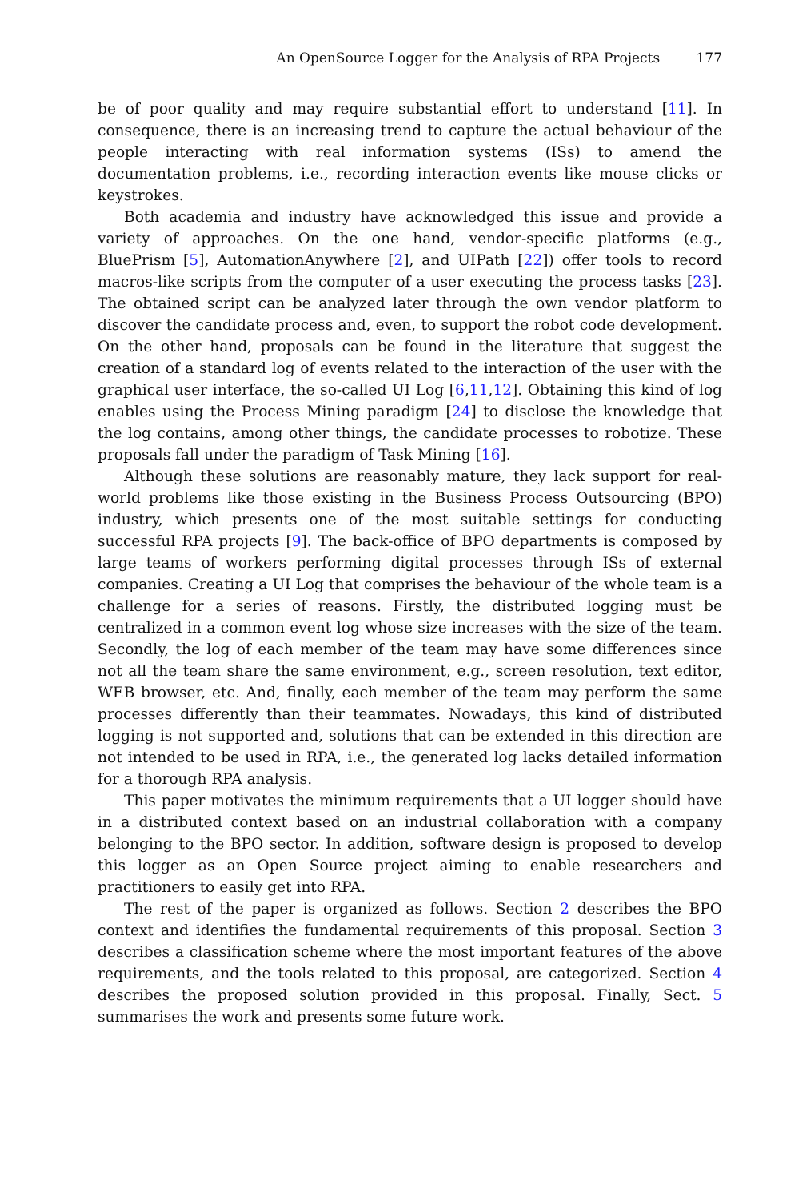An OpenSource Logger for the Analysis of RPA Projects 177
be of poor quality and may require substantial effort to understand [11]. In consequence, there is an increasing trend to capture the actual behaviour of the people interacting with real information systems (ISs) to amend the documentation problems, i.e., recording interaction events like mouse clicks or keystrokes.
Both academia and industry have acknowledged this issue and provide a variety of approaches. On the one hand, vendor-specific platforms (e.g., BluePrism [5], AutomationAnywhere [2], and UIPath [22]) offer tools to record macros-like scripts from the computer of a user executing the process tasks [23]. The obtained script can be analyzed later through the own vendor platform to discover the candidate process and, even, to support the robot code development. On the other hand, proposals can be found in the literature that suggest the creation of a standard log of events related to the interaction of the user with the graphical user interface, the so-called UI Log [6,11,12]. Obtaining this kind of log enables using the Process Mining paradigm [24] to disclose the knowledge that the log contains, among other things, the candidate processes to robotize. These proposals fall under the paradigm of Task Mining [16].
Although these solutions are reasonably mature, they lack support for real-world problems like those existing in the Business Process Outsourcing (BPO) industry, which presents one of the most suitable settings for conducting successful RPA projects [9]. The back-office of BPO departments is composed by large teams of workers performing digital processes through ISs of external companies. Creating a UI Log that comprises the behaviour of the whole team is a challenge for a series of reasons. Firstly, the distributed logging must be centralized in a common event log whose size increases with the size of the team. Secondly, the log of each member of the team may have some differences since not all the team share the same environment, e.g., screen resolution, text editor, WEB browser, etc. And, finally, each member of the team may perform the same processes differently than their teammates. Nowadays, this kind of distributed logging is not supported and, solutions that can be extended in this direction are not intended to be used in RPA, i.e., the generated log lacks detailed information for a thorough RPA analysis.
This paper motivates the minimum requirements that a UI logger should have in a distributed context based on an industrial collaboration with a company belonging to the BPO sector. In addition, software design is proposed to develop this logger as an Open Source project aiming to enable researchers and practitioners to easily get into RPA.
The rest of the paper is organized as follows. Section 2 describes the BPO context and identifies the fundamental requirements of this proposal. Section 3 describes a classification scheme where the most important features of the above requirements, and the tools related to this proposal, are categorized. Section 4 describes the proposed solution provided in this proposal. Finally, Sect. 5 summarises the work and presents some future work.